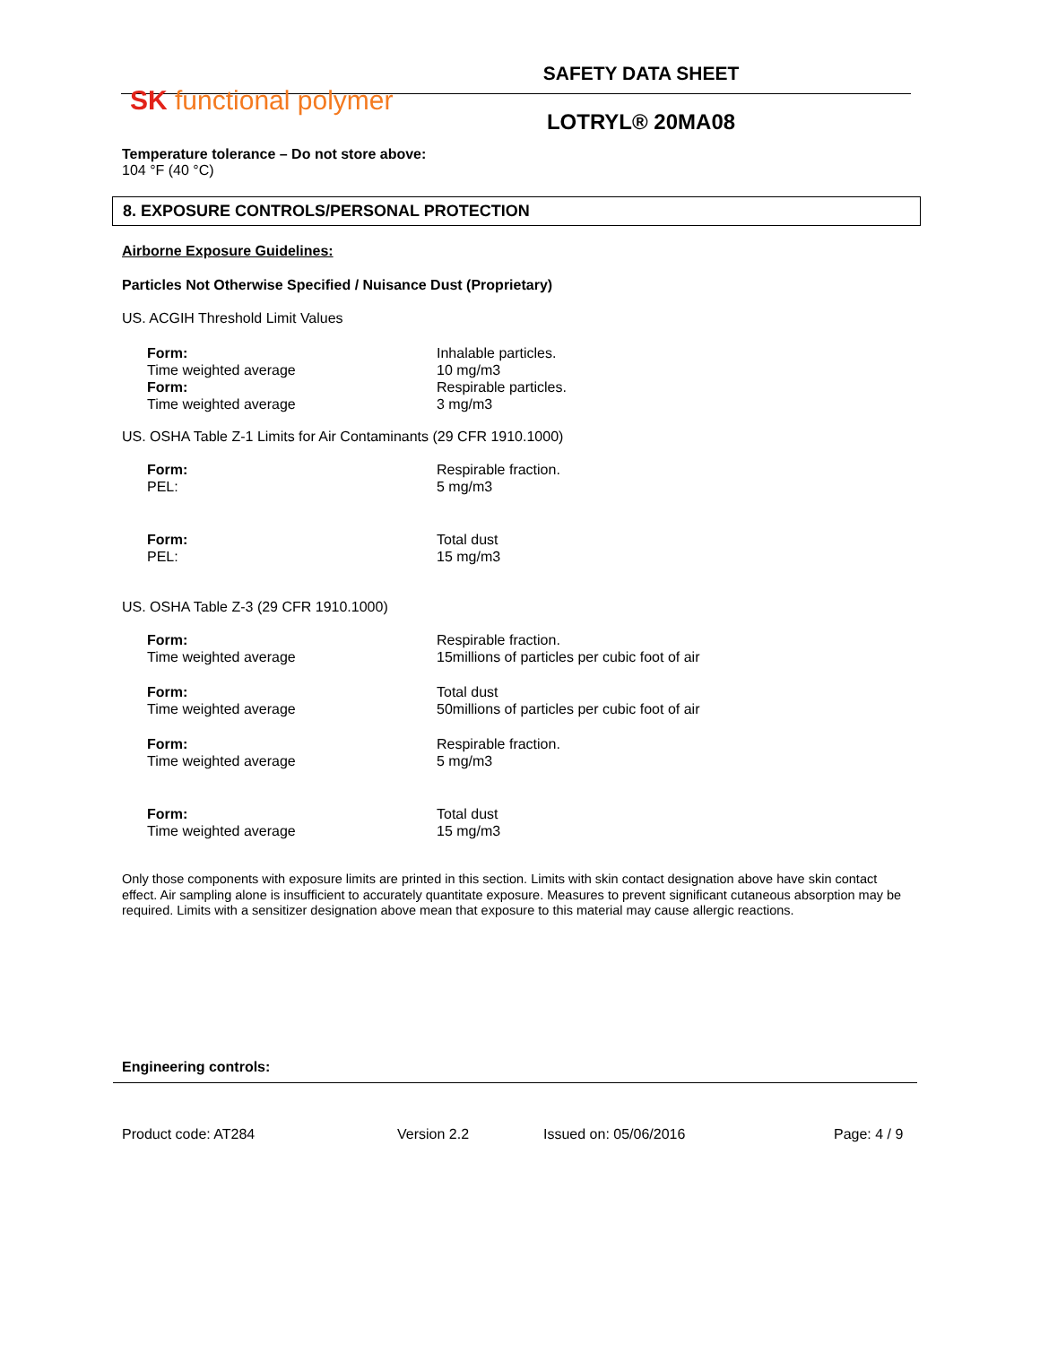SK functional polymer
SAFETY DATA SHEET
LOTRYL® 20MA08
Temperature tolerance – Do not store above:
104 °F (40 °C)
8. EXPOSURE CONTROLS/PERSONAL PROTECTION
Airborne Exposure Guidelines:
Particles Not Otherwise Specified / Nuisance Dust (Proprietary)
US. ACGIH Threshold Limit Values
| Form: | Inhalable particles. |
| Time weighted average | 10 mg/m3 |
| Form: | Respirable particles. |
| Time weighted average | 3 mg/m3 |
US. OSHA Table Z-1 Limits for Air Contaminants (29 CFR 1910.1000)
| Form: | Respirable fraction. |
| PEL: | 5 mg/m3 |
| Form: | Total dust |
| PEL: | 15 mg/m3 |
US. OSHA Table Z-3 (29 CFR 1910.1000)
| Form: | Respirable fraction. |
| Time weighted average | 15millions of particles per cubic foot of air |
| Form: | Total dust |
| Time weighted average | 50millions of particles per cubic foot of air |
| Form: | Respirable fraction. |
| Time weighted average | 5 mg/m3 |
| Form: | Total dust |
| Time weighted average | 15 mg/m3 |
Only those components with exposure limits are printed in this section. Limits with skin contact designation above have skin contact effect. Air sampling alone is insufficient to accurately quantitate exposure. Measures to prevent significant cutaneous absorption may be required. Limits with a sensitizer designation above mean that exposure to this material may cause allergic reactions.
Engineering controls:
Product code: AT284 Version 2.2 Issued on: 05/06/2016 Page: 4 / 9